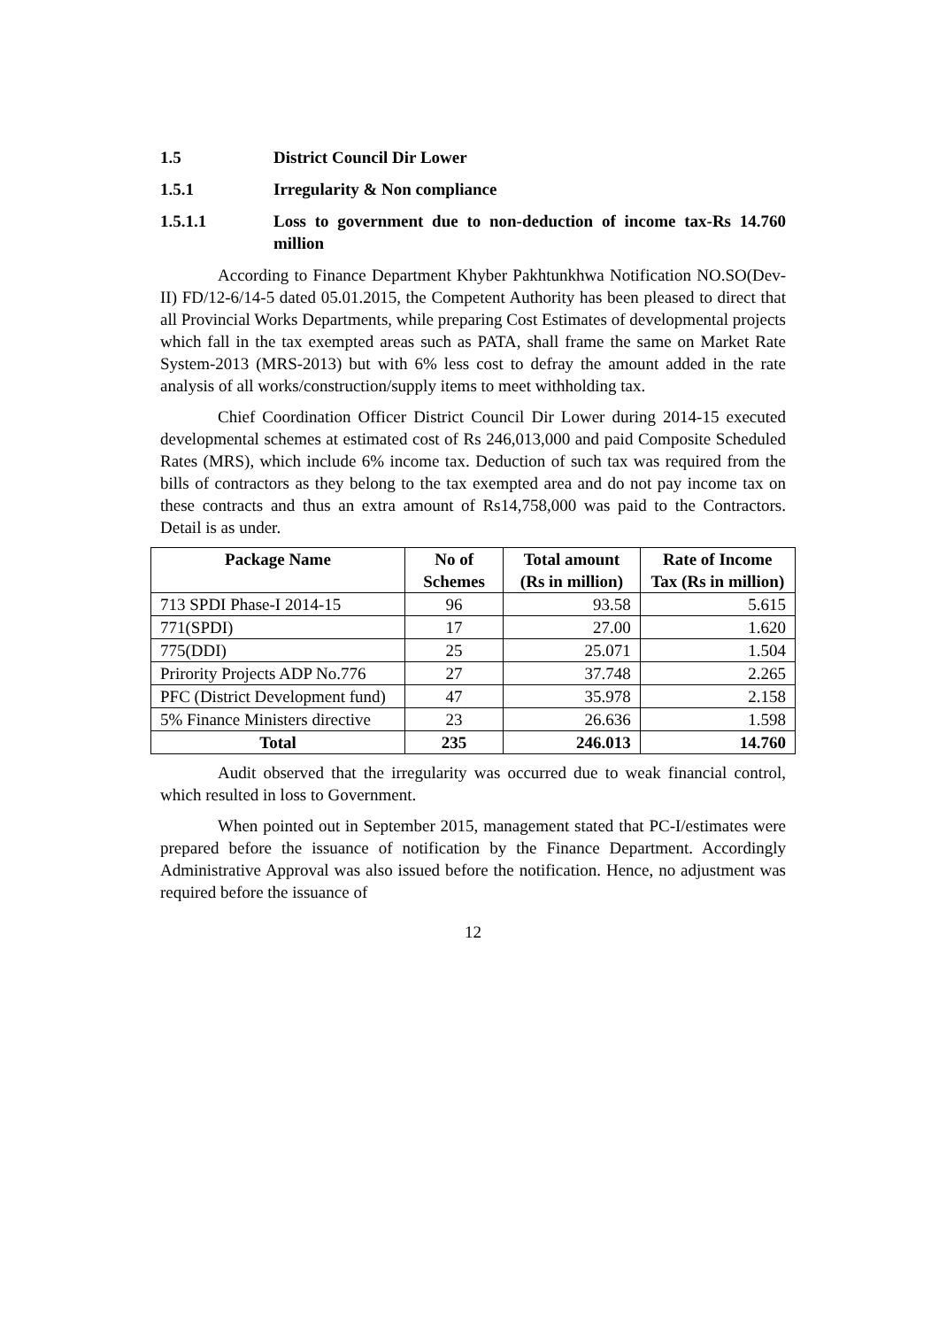1.5 District Council Dir Lower
1.5.1 Irregularity & Non compliance
1.5.1.1 Loss to government due to non-deduction of income tax-Rs 14.760 million
According to Finance Department Khyber Pakhtunkhwa Notification NO.SO(Dev-II) FD/12-6/14-5 dated 05.01.2015, the Competent Authority has been pleased to direct that all Provincial Works Departments, while preparing Cost Estimates of developmental projects which fall in the tax exempted areas such as PATA, shall frame the same on Market Rate System-2013 (MRS-2013) but with 6% less cost to defray the amount added in the rate analysis of all works/construction/supply items to meet withholding tax.
Chief Coordination Officer District Council Dir Lower during 2014-15 executed developmental schemes at estimated cost of Rs 246,013,000 and paid Composite Scheduled Rates (MRS), which include 6% income tax. Deduction of such tax was required from the bills of contractors as they belong to the tax exempted area and do not pay income tax on these contracts and thus an extra amount of Rs14,758,000 was paid to the Contractors. Detail is as under.
| Package Name | No of Schemes | Total amount (Rs in million) | Rate of Income Tax (Rs in million) |
| --- | --- | --- | --- |
| 713 SPDI Phase-I 2014-15 | 96 | 93.58 | 5.615 |
| 771(SPDI) | 17 | 27.00 | 1.620 |
| 775(DDI) | 25 | 25.071 | 1.504 |
| Prirority Projects ADP No.776 | 27 | 37.748 | 2.265 |
| PFC (District Development fund) | 47 | 35.978 | 2.158 |
| 5% Finance Ministers directive | 23 | 26.636 | 1.598 |
| Total | 235 | 246.013 | 14.760 |
Audit observed that the irregularity was occurred due to weak financial control, which resulted in loss to Government.
When pointed out in September 2015, management stated that PC-I/estimates were prepared before the issuance of notification by the Finance Department. Accordingly Administrative Approval was also issued before the notification. Hence, no adjustment was required before the issuance of
12